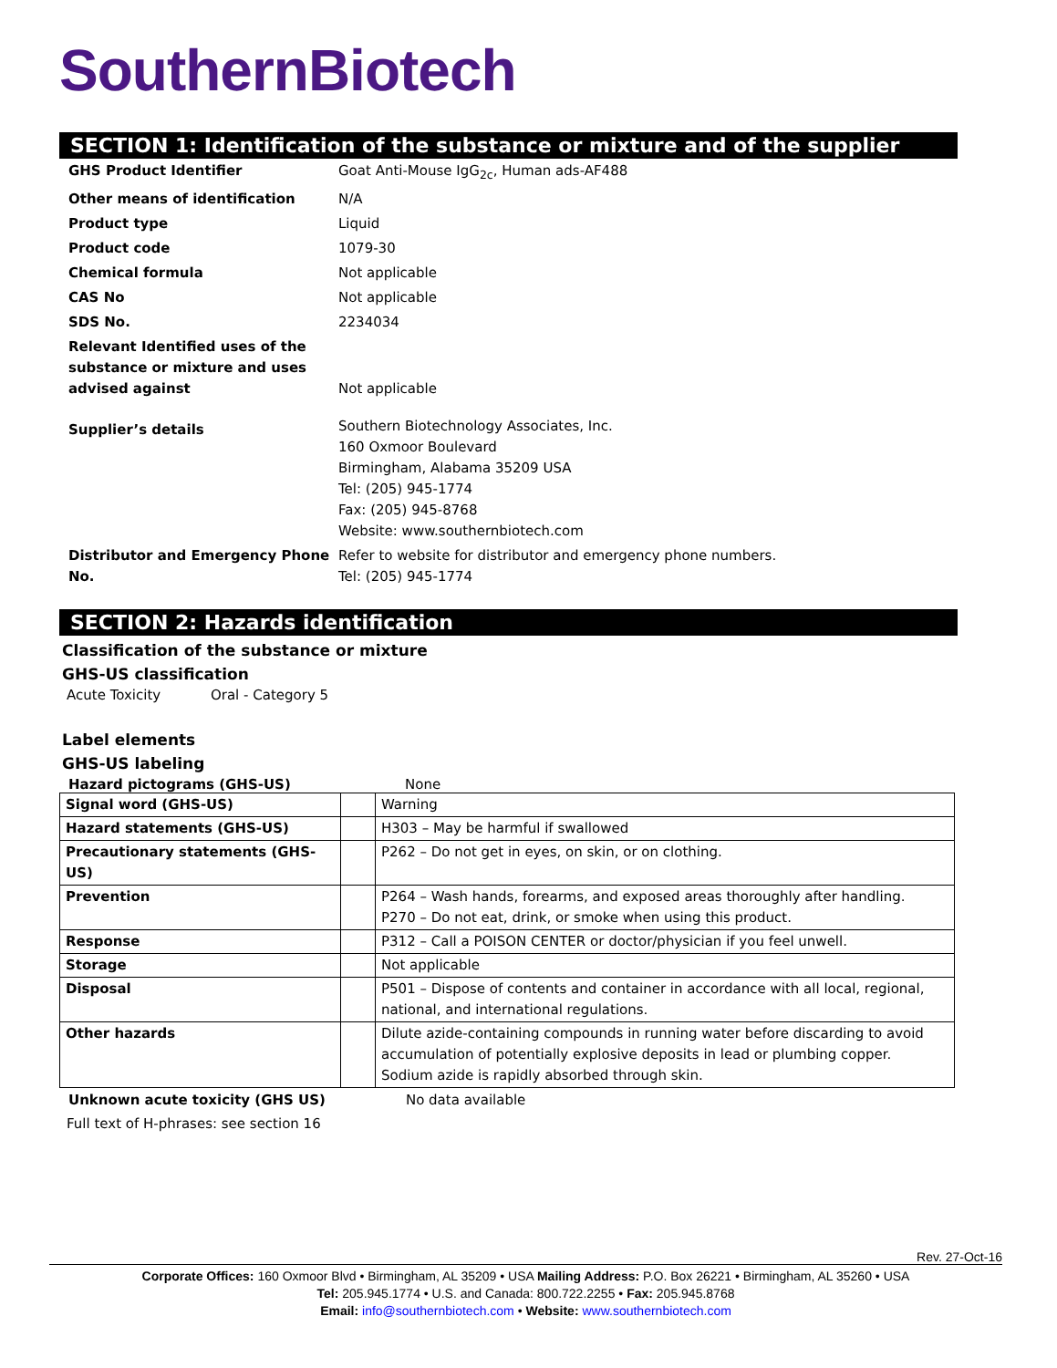SouthernBiotech
SECTION 1: Identification of the substance or mixture and of the supplier
| GHS Product Identifier | Goat Anti-Mouse IgG<sub>2c</sub>, Human ads-AF488 |
| Other means of identification | N/A |
| Product type | Liquid |
| Product code | 1079-30 |
| Chemical formula | Not applicable |
| CAS No | Not applicable |
| SDS No. | 2234034 |
| Relevant Identified uses of the substance or mixture and uses advised against | Not applicable |
| Supplier’s details | Southern Biotechnology Associates, Inc. 160 Oxmoor Boulevard Birmingham, Alabama 35209 USA Tel: (205) 945-1774 Fax: (205) 945-8768 Website: www.southernbiotech.com |
| Distributor and Emergency Phone No. | Refer to website for distributor and emergency phone numbers. Tel: (205) 945-1774 |
SECTION 2: Hazards identification
Classification of the substance or mixture
GHS-US classification
Acute Toxicity Oral - Category 5
Label elements
GHS-US labeling
Hazard pictograms (GHS-US) None
| Signal word (GHS-US) | | Warning |
| Hazard statements (GHS-US) | | H303 – May be harmful if swallowed |
| Precautionary statements (GHS-US) | | P262 – Do not get in eyes, on skin, or on clothing. |
| Prevention | | P264 – Wash hands, forearms, and exposed areas thoroughly after handling. P270 – Do not eat, drink, or smoke when using this product. |
| Response | | P312 – Call a POISON CENTER or doctor/physician if you feel unwell. |
| Storage | | Not applicable |
| Disposal | | P501 – Dispose of contents and container in accordance with all local, regional, national, and international regulations. |
| Other hazards | | Dilute azide-containing compounds in running water before discarding to avoid accumulation of potentially explosive deposits in lead or plumbing copper. Sodium azide is rapidly absorbed through skin. |
Unknown acute toxicity (GHS US) No data available
Full text of H-phrases: see section 16
Rev. 27-Oct-16
Corporate Offices: 160 Oxmoor Blvd • Birmingham, AL 35209 • USA Mailing Address: P.O. Box 26221 • Birmingham, AL 35260 • USA
Tel: 205.945.1774 • U.S. and Canada: 800.722.2255 • Fax: 205.945.8768
Email: info@southernbiotech.com • Website: www.southernbiotech.com